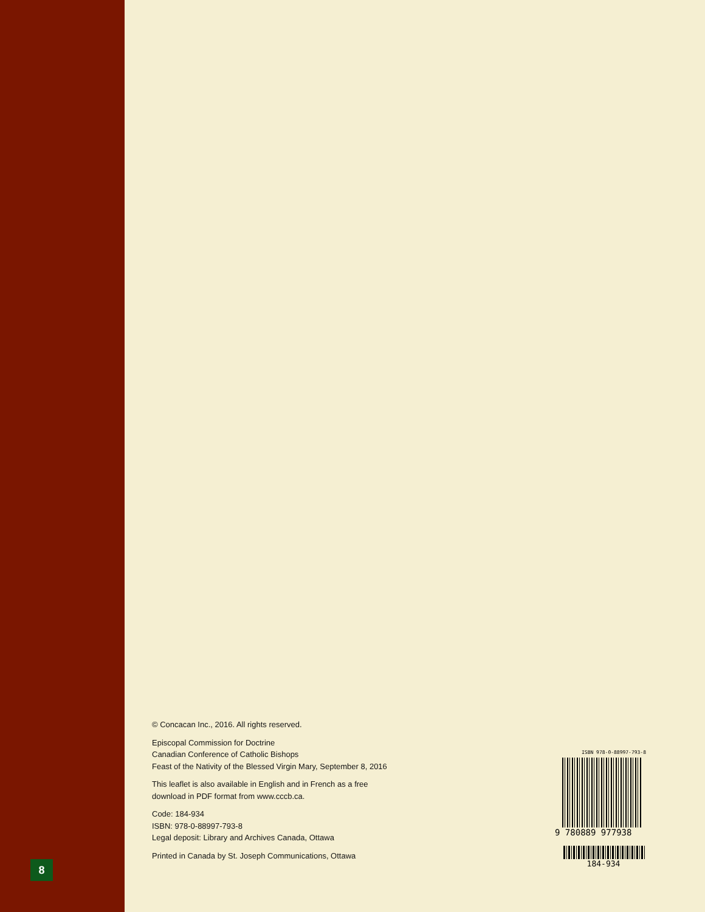8
© Concacan Inc., 2016. All rights reserved.
Episcopal Commission for Doctrine
Canadian Conference of Catholic Bishops
Feast of the Nativity of the Blessed Virgin Mary, September 8, 2016
This leaflet is also available in English and in French as a free
download in PDF format from www.cccb.ca.
Code: 184-934
ISBN: 978-0-88997-793-8
Legal deposit: Library and Archives Canada, Ottawa
Printed in Canada by St. Joseph Communications, Ottawa
ISBN 978-0-88997-793-8
9 780889 977938
184-934